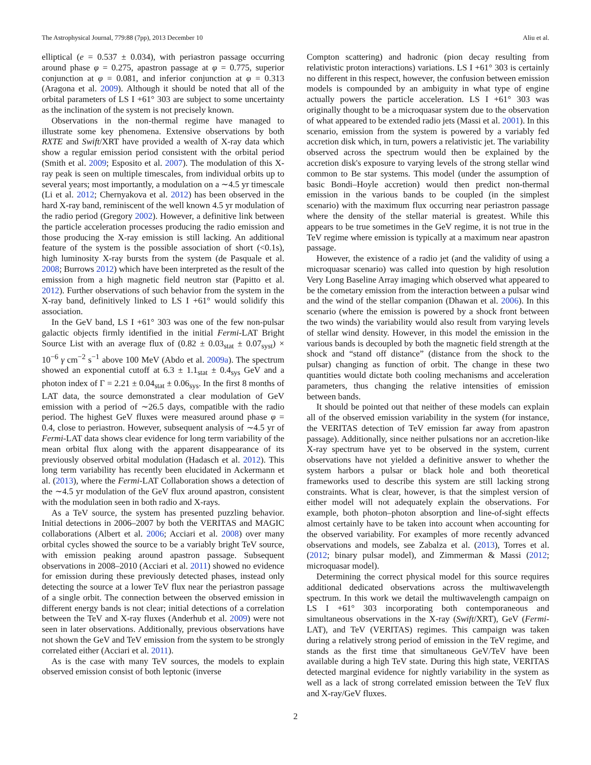The Astrophysical Journal, 779:88 (7pp), 2013 December 10 Aliu et al.
elliptical (e = 0.537 ± 0.034), with periastron passage occurring around phase φ = 0.275, apastron passage at φ = 0.775, superior conjunction at φ = 0.081, and inferior conjunction at φ = 0.313 (Aragona et al. 2009). Although it should be noted that all of the orbital parameters of LS I +61° 303 are subject to some uncertainty as the inclination of the system is not precisely known.
Observations in the non-thermal regime have managed to illustrate some key phenomena. Extensive observations by both RXTE and Swift/XRT have provided a wealth of X-ray data which show a regular emission period consistent with the orbital period (Smith et al. 2009; Esposito et al. 2007). The modulation of this X-ray peak is seen on multiple timescales, from individual orbits up to several years; most importantly, a modulation on a ∼4.5 yr timescale (Li et al. 2012; Chernyakova et al. 2012) has been observed in the hard X-ray band, reminiscent of the well known 4.5 yr modulation of the radio period (Gregory 2002). However, a definitive link between the particle acceleration processes producing the radio emission and those producing the X-ray emission is still lacking. An additional feature of the system is the possible association of short (<0.1s), high luminosity X-ray bursts from the system (de Pasquale et al. 2008; Burrows 2012) which have been interpreted as the result of the emission from a high magnetic field neutron star (Papitto et al. 2012). Further observations of such behavior from the system in the X-ray band, definitively linked to LS I +61° would solidify this association.
In the GeV band, LS I +61° 303 was one of the few non-pulsar galactic objects firmly identified in the initial Fermi-LAT Bright Source List with an average flux of (0.82 ± 0.03<sub>stat</sub> ± 0.07<sub>syst</sub>) × 10<sup>−6</sup> γ cm<sup>−2</sup> s<sup>−1</sup> above 100 MeV (Abdo et al. 2009a). The spectrum showed an exponential cutoff at 6.3 ± 1.1<sub>stat</sub> ± 0.4<sub>sys</sub> GeV and a photon index of Γ = 2.21 ± 0.04<sub>stat</sub> ± 0.06<sub>sys</sub>. In the first 8 months of LAT data, the source demonstrated a clear modulation of GeV emission with a period of ∼26.5 days, compatible with the radio period. The highest GeV fluxes were measured around phase φ = 0.4, close to periastron. However, subsequent analysis of ∼4.5 yr of Fermi-LAT data shows clear evidence for long term variability of the mean orbital flux along with the apparent disappearance of its previously observed orbital modulation (Hadasch et al. 2012). This long term variability has recently been elucidated in Ackermann et al. (2013), where the Fermi-LAT Collaboration shows a detection of the ∼4.5 yr modulation of the GeV flux around apastron, consistent with the modulation seen in both radio and X-rays.
As a TeV source, the system has presented puzzling behavior. Initial detections in 2006–2007 by both the VERITAS and MAGIC collaborations (Albert et al. 2006; Acciari et al. 2008) over many orbital cycles showed the source to be a variably bright TeV source, with emission peaking around apastron passage. Subsequent observations in 2008–2010 (Acciari et al. 2011) showed no evidence for emission during these previously detected phases, instead only detecting the source at a lower TeV flux near the periastron passage of a single orbit. The connection between the observed emission in different energy bands is not clear; initial detections of a correlation between the TeV and X-ray fluxes (Anderhub et al. 2009) were not seen in later observations. Additionally, previous observations have not shown the GeV and TeV emission from the system to be strongly correlated either (Acciari et al. 2011).
As is the case with many TeV sources, the models to explain observed emission consist of both leptonic (inverse
Compton scattering) and hadronic (pion decay resulting from relativistic proton interactions) variations. LS I +61° 303 is certainly no different in this respect, however, the confusion between emission models is compounded by an ambiguity in what type of engine actually powers the particle acceleration. LS I +61° 303 was originally thought to be a microquasar system due to the observation of what appeared to be extended radio jets (Massi et al. 2001). In this scenario, emission from the system is powered by a variably fed accretion disk which, in turn, powers a relativistic jet. The variability observed across the spectrum would then be explained by the accretion disk's exposure to varying levels of the strong stellar wind common to Be star systems. This model (under the assumption of basic Bondi–Hoyle accretion) would then predict non-thermal emission in the various bands to be coupled (in the simplest scenario) with the maximum flux occurring near periastron passage where the density of the stellar material is greatest. While this appears to be true sometimes in the GeV regime, it is not true in the TeV regime where emission is typically at a maximum near apastron passage.
However, the existence of a radio jet (and the validity of using a microquasar scenario) was called into question by high resolution Very Long Baseline Array imaging which observed what appeared to be the cometary emission from the interaction between a pulsar wind and the wind of the stellar companion (Dhawan et al. 2006). In this scenario (where the emission is powered by a shock front between the two winds) the variability would also result from varying levels of stellar wind density. However, in this model the emission in the various bands is decoupled by both the magnetic field strength at the shock and “stand off distance” (distance from the shock to the pulsar) changing as function of orbit. The change in these two quantities would dictate both cooling mechanisms and acceleration parameters, thus changing the relative intensities of emission between bands.
It should be pointed out that neither of these models can explain all of the observed emission variability in the system (for instance, the VERITAS detection of TeV emission far away from apastron passage). Additionally, since neither pulsations nor an accretion-like X-ray spectrum have yet to be observed in the system, current observations have not yielded a definitive answer to whether the system harbors a pulsar or black hole and both theoretical frameworks used to describe this system are still lacking strong constraints. What is clear, however, is that the simplest version of either model will not adequately explain the observations. For example, both photon–photon absorption and line-of-sight effects almost certainly have to be taken into account when accounting for the observed variability. For examples of more recently advanced observations and models, see Zabalza et al. (2013), Torres et al. (2012; binary pulsar model), and Zimmerman & Massi (2012; microquasar model).
Determining the correct physical model for this source requires additional dedicated observations across the multiwavelength spectrum. In this work we detail the multiwavelength campaign on LS I +61° 303 incorporating both contemporaneous and simultaneous observations in the X-ray (Swift/XRT), GeV (Fermi-LAT), and TeV (VERITAS) regimes. This campaign was taken during a relatively strong period of emission in the TeV regime, and stands as the first time that simultaneous GeV/TeV have been available during a high TeV state. During this high state, VERITAS detected marginal evidence for nightly variability in the system as well as a lack of strong correlated emission between the TeV flux and X-ray/GeV fluxes.
2